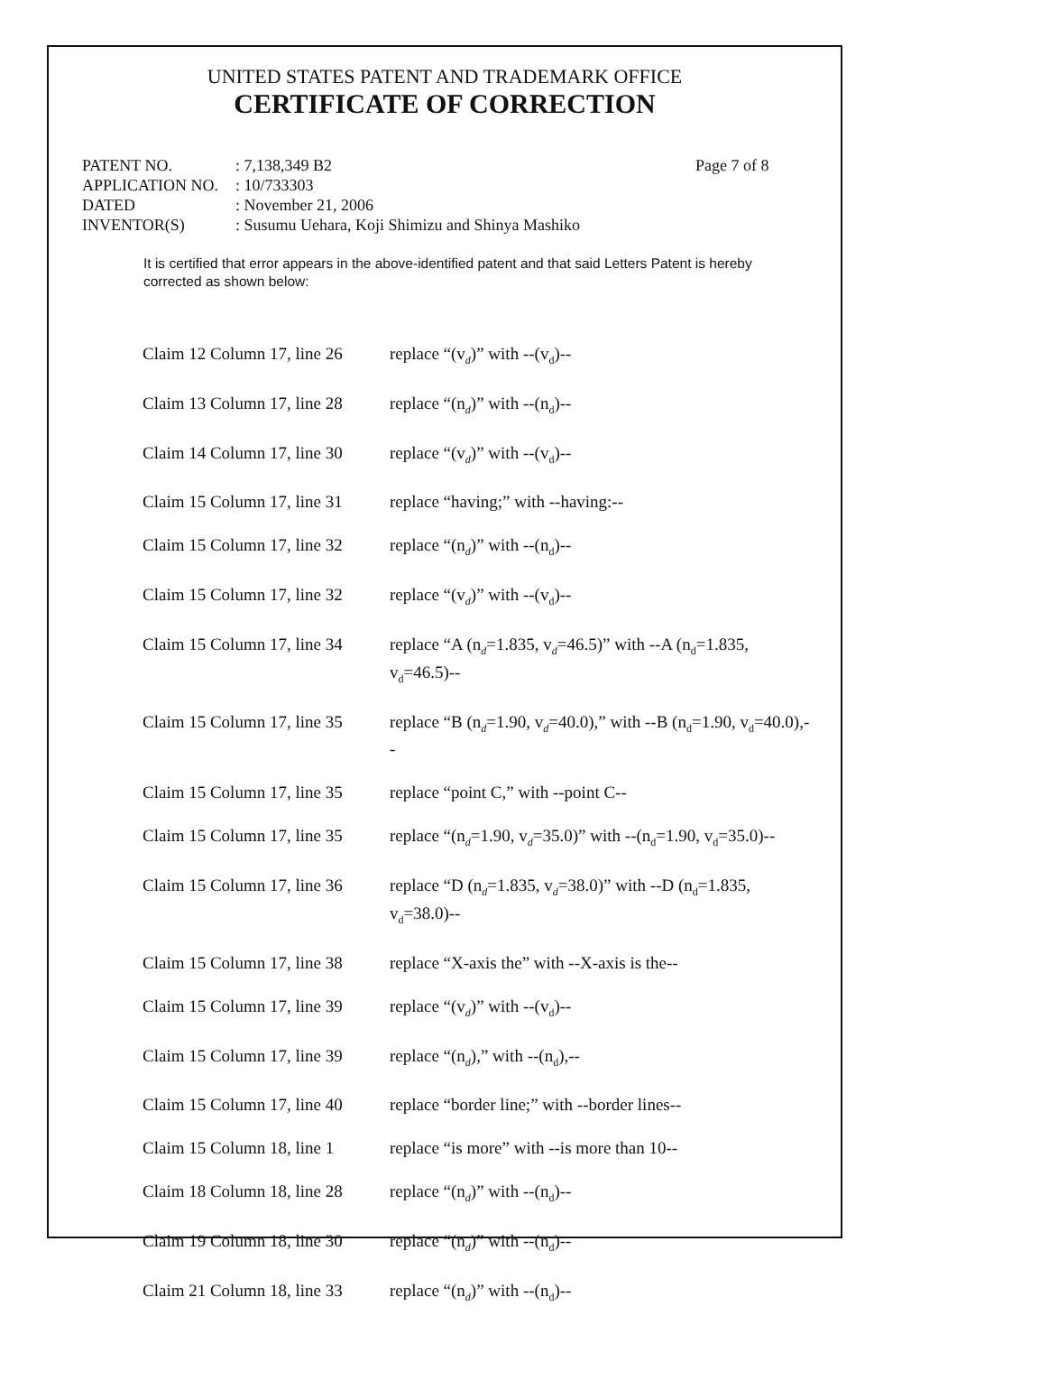UNITED STATES PATENT AND TRADEMARK OFFICE
CERTIFICATE OF CORRECTION
PATENT NO.: 7,138,349 B2 Page 7 of 8
APPLICATION NO.: 10/733303
DATED: November 21, 2006
INVENTOR(S): Susumu Uehara, Koji Shimizu and Shinya Mashiko
It is certified that error appears in the above-identified patent and that said Letters Patent is hereby corrected as shown below:
Claim 12 Column 17, line 26 replace “(v<sub>d</sub>)” with --(v<sub>d</sub>)--
Claim 13 Column 17, line 28 replace “(n<sub>d</sub>)” with --(n<sub>d</sub>)--
Claim 14 Column 17, line 30 replace “(v<sub>d</sub>)” with --(v<sub>d</sub>)--
Claim 15 Column 17, line 31 replace “having;” with --having:--
Claim 15 Column 17, line 32 replace “(n<sub>d</sub>)” with --(n<sub>d</sub>)--
Claim 15 Column 17, line 32 replace “(v<sub>d</sub>)” with --(v<sub>d</sub>)--
Claim 15 Column 17, line 34 replace “A (n<sub>d</sub>=1.835, v<sub>d</sub>=46.5)” with --A (n<sub>d</sub>=1.835, v<sub>d</sub>=46.5)--
Claim 15 Column 17, line 35 replace “B (n<sub>d</sub>=1.90, v<sub>d</sub>=40.0),” with --B (n<sub>d</sub>=1.90, v<sub>d</sub>=40.0),--
Claim 15 Column 17, line 35 replace “point C,” with --point C--
Claim 15 Column 17, line 35 replace “(n<sub>d</sub>=1.90, v<sub>d</sub>=35.0)” with --(n<sub>d</sub>=1.90, v<sub>d</sub>=35.0)--
Claim 15 Column 17, line 36 replace “D (n<sub>d</sub>=1.835, v<sub>d</sub>=38.0)” with --D (n<sub>d</sub>=1.835, v<sub>d</sub>=38.0)--
Claim 15 Column 17, line 38 replace “X-axis the” with --X-axis is the--
Claim 15 Column 17, line 39 replace “(v<sub>d</sub>)” with --(v<sub>d</sub>)--
Claim 15 Column 17, line 39 replace “(n<sub>d</sub>),” with --(n<sub>d</sub>),--
Claim 15 Column 17, line 40 replace “border line;” with --border lines--
Claim 15 Column 18, line 1 replace “is more” with --is more than 10--
Claim 18 Column 18, line 28 replace “(n<sub>d</sub>)” with --(n<sub>d</sub>)--
Claim 19 Column 18, line 30 replace “(n<sub>d</sub>)” with --(n<sub>d</sub>)--
Claim 21 Column 18, line 33 replace “(n<sub>d</sub>)” with --(n<sub>d</sub>)--